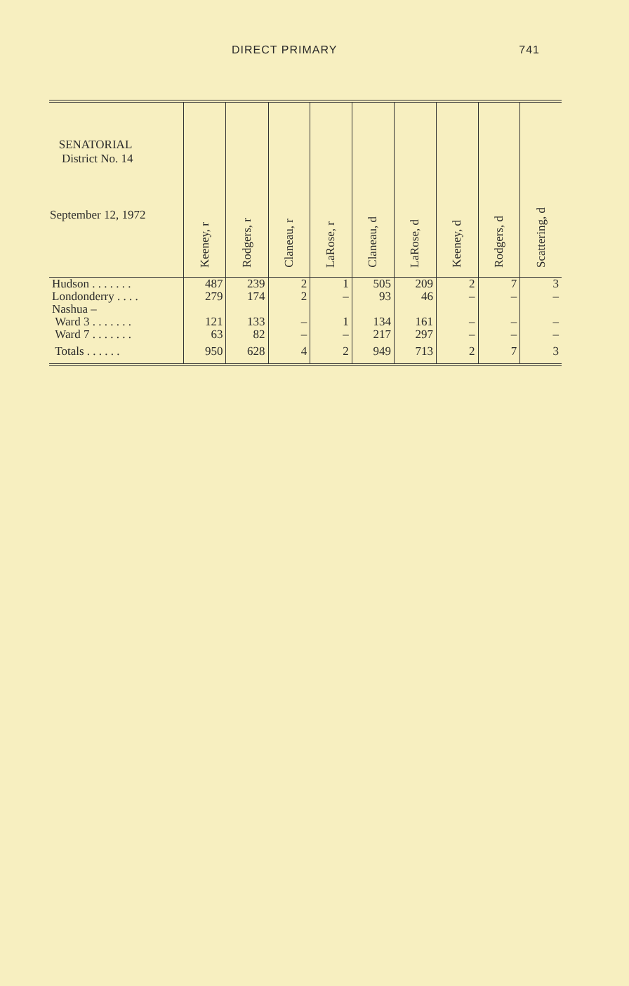DIRECT PRIMARY 741
| SENATORIAL District No. 14 September 12, 1972 | Keeney, r | Rodgers, r | Claneau, r | LaRose, r | Claneau, d | LaRose, d | Keeney, d | Rodgers, d | Scattering, d |
| --- | --- | --- | --- | --- | --- | --- | --- | --- | --- |
| Hudson . . . . . . . | 487 | 239 | 2 | 1 | 505 | 209 | 2 | 7 | 3 |
| Londonderry . . . . | 279 | 174 | 2 | – | 93 | 46 | – | – | – |
| Nashua – | | | | | | | | | |
| Ward 3 . . . . . . . | 121 | 133 | – | 1 | 134 | 161 | – | – | – |
| Ward 7 . . . . . . . | 63 | 82 | – | – | 217 | 297 | – | – | – |
| Totals . . . . . . | 950 | 628 | 4 | 2 | 949 | 713 | 2 | 7 | 3 |